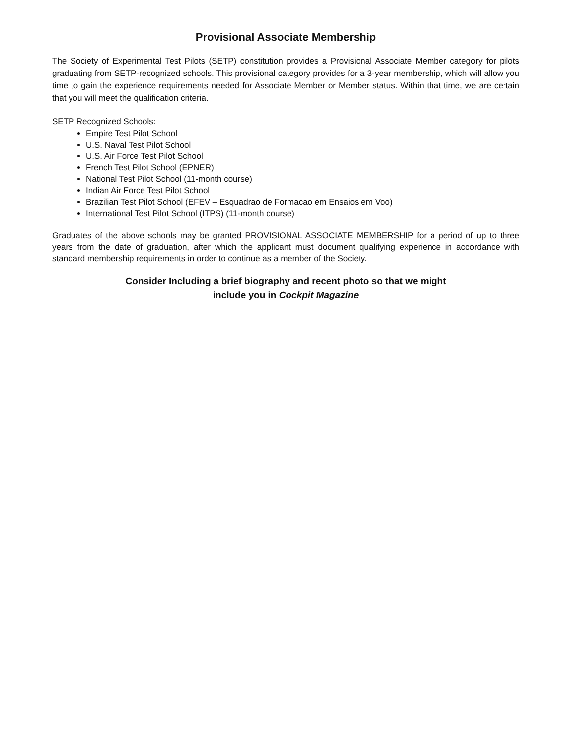Provisional Associate Membership
The Society of Experimental Test Pilots (SETP) constitution provides a Provisional Associate Member category for pilots graduating from SETP-recognized schools. This provisional category provides for a 3-year membership, which will allow you time to gain the experience requirements needed for Associate Member or Member status. Within that time, we are certain that you will meet the qualification criteria.
SETP Recognized Schools:
Empire Test Pilot School
U.S. Naval Test Pilot School
U.S. Air Force Test Pilot School
French Test Pilot School (EPNER)
National Test Pilot School (11-month course)
Indian Air Force Test Pilot School
Brazilian Test Pilot School (EFEV – Esquadrao de Formacao em Ensaios em Voo)
International Test Pilot School (ITPS) (11-month course)
Graduates of the above schools may be granted PROVISIONAL ASSOCIATE MEMBERSHIP for a period of up to three years from the date of graduation, after which the applicant must document qualifying experience in accordance with standard membership requirements in order to continue as a member of the Society.
Consider Including a brief biography and recent photo so that we might
include you in Cockpit Magazine